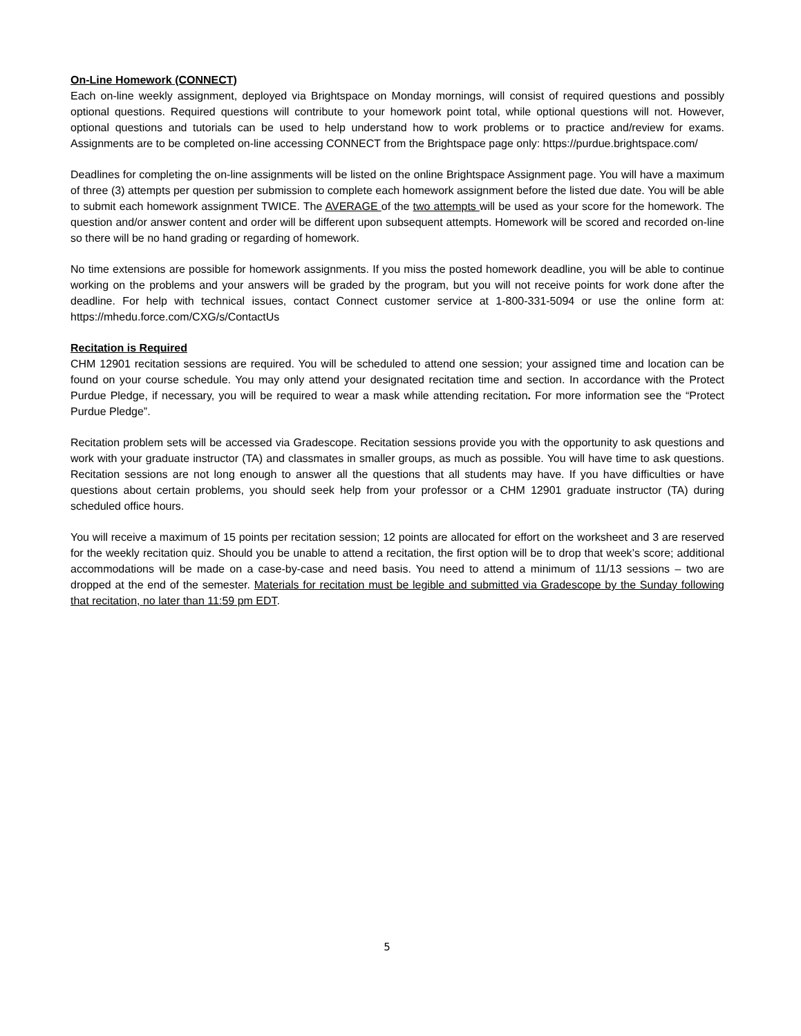On-Line Homework (CONNECT)
Each on-line weekly assignment, deployed via Brightspace on Monday mornings, will consist of required questions and possibly optional questions. Required questions will contribute to your homework point total, while optional questions will not. However, optional questions and tutorials can be used to help understand how to work problems or to practice and/review for exams. Assignments are to be completed on-line accessing CONNECT from the Brightspace page only: https://purdue.brightspace.com/
Deadlines for completing the on-line assignments will be listed on the online Brightspace Assignment page. You will have a maximum of three (3) attempts per question per submission to complete each homework assignment before the listed due date. You will be able to submit each homework assignment TWICE. The AVERAGE of the two attempts will be used as your score for the homework. The question and/or answer content and order will be different upon subsequent attempts. Homework will be scored and recorded on-line so there will be no hand grading or regarding of homework.
No time extensions are possible for homework assignments. If you miss the posted homework deadline, you will be able to continue working on the problems and your answers will be graded by the program, but you will not receive points for work done after the deadline. For help with technical issues, contact Connect customer service at 1-800-331-5094 or use the online form at: https://mhedu.force.com/CXG/s/ContactUs
Recitation is Required
CHM 12901 recitation sessions are required. You will be scheduled to attend one session; your assigned time and location can be found on your course schedule. You may only attend your designated recitation time and section. In accordance with the Protect Purdue Pledge, if necessary, you will be required to wear a mask while attending recitation. For more information see the “Protect Purdue Pledge”.
Recitation problem sets will be accessed via Gradescope. Recitation sessions provide you with the opportunity to ask questions and work with your graduate instructor (TA) and classmates in smaller groups, as much as possible. You will have time to ask questions. Recitation sessions are not long enough to answer all the questions that all students may have. If you have difficulties or have questions about certain problems, you should seek help from your professor or a CHM 12901 graduate instructor (TA) during scheduled office hours.
You will receive a maximum of 15 points per recitation session; 12 points are allocated for effort on the worksheet and 3 are reserved for the weekly recitation quiz. Should you be unable to attend a recitation, the first option will be to drop that week’s score; additional accommodations will be made on a case-by-case and need basis. You need to attend a minimum of 11/13 sessions – two are dropped at the end of the semester. Materials for recitation must be legible and submitted via Gradescope by the Sunday following that recitation, no later than 11:59 pm EDT.
5